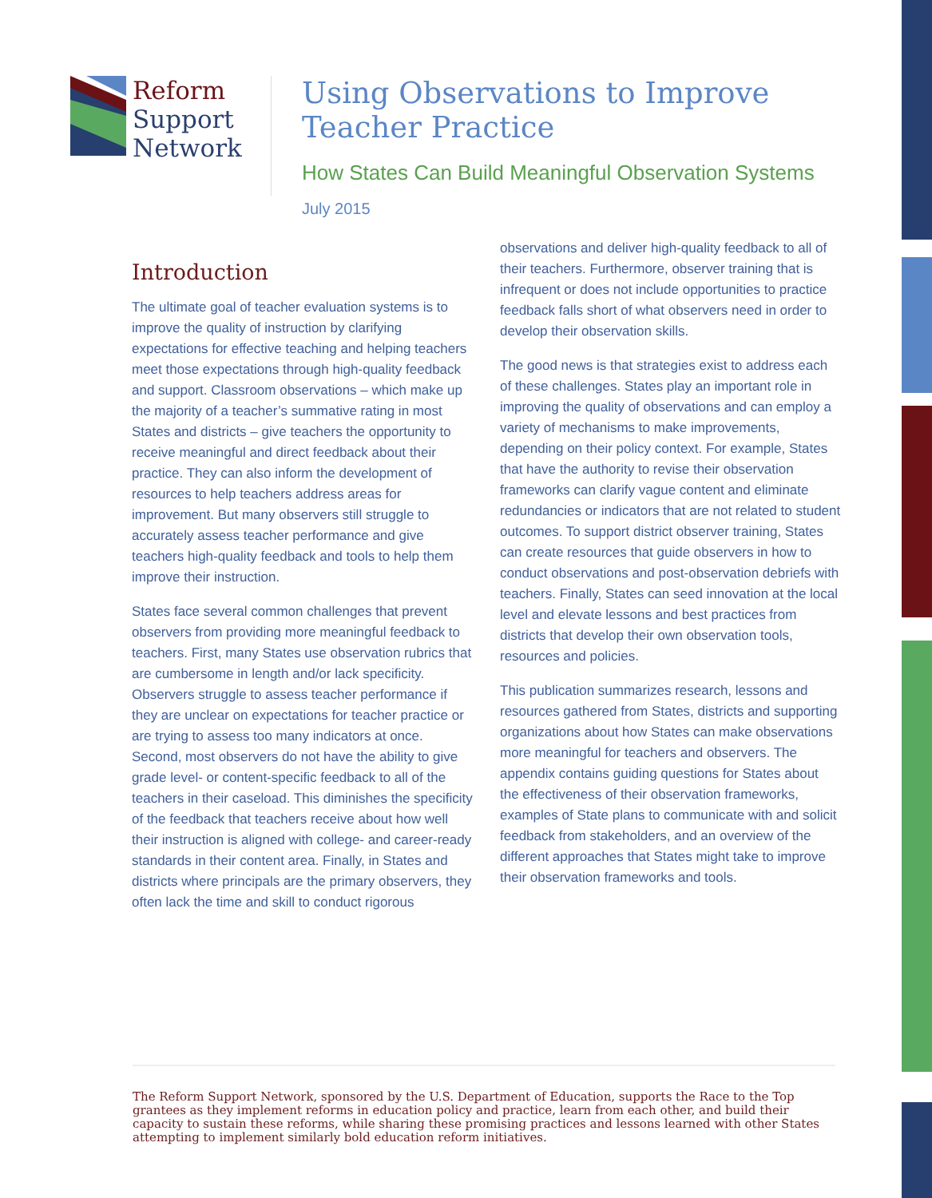Reform
Support
Network
Using Observations to Improve
Teacher Practice
How States Can Build Meaningful Observation Systems
July 2015
Introduction
The ultimate goal of teacher evaluation systems is to improve the quality of instruction by clarifying expectations for effective teaching and helping teachers meet those expectations through high-quality feedback and support. Classroom observations – which make up the majority of a teacher’s summative rating in most States and districts – give teachers the opportunity to receive meaningful and direct feedback about their practice. They can also inform the development of resources to help teachers address areas for improvement. But many observers still struggle to accurately assess teacher performance and give teachers high-quality feedback and tools to help them improve their instruction.
States face several common challenges that prevent observers from providing more meaningful feedback to teachers. First, many States use observation rubrics that are cumbersome in length and/or lack specificity. Observers struggle to assess teacher performance if they are unclear on expectations for teacher practice or are trying to assess too many indicators at once. Second, most observers do not have the ability to give grade level- or content-specific feedback to all of the teachers in their caseload. This diminishes the specificity of the feedback that teachers receive about how well their instruction is aligned with college- and career-ready standards in their content area. Finally, in States and districts where principals are the primary observers, they often lack the time and skill to conduct rigorous
observations and deliver high-quality feedback to all of their teachers. Furthermore, observer training that is infrequent or does not include opportunities to practice feedback falls short of what observers need in order to develop their observation skills.
The good news is that strategies exist to address each of these challenges. States play an important role in improving the quality of observations and can employ a variety of mechanisms to make improvements, depending on their policy context. For example, States that have the authority to revise their observation frameworks can clarify vague content and eliminate redundancies or indicators that are not related to student outcomes. To support district observer training, States can create resources that guide observers in how to conduct observations and post-observation debriefs with teachers. Finally, States can seed innovation at the local level and elevate lessons and best practices from districts that develop their own observation tools, resources and policies.
This publication summarizes research, lessons and resources gathered from States, districts and supporting organizations about how States can make observations more meaningful for teachers and observers. The appendix contains guiding questions for States about the effectiveness of their observation frameworks, examples of State plans to communicate with and solicit feedback from stakeholders, and an overview of the different approaches that States might take to improve their observation frameworks and tools.
The Reform Support Network, sponsored by the U.S. Department of Education, supports the Race to the Top grantees as they implement reforms in education policy and practice, learn from each other, and build their capacity to sustain these reforms, while sharing these promising practices and lessons learned with other States attempting to implement similarly bold education reform initiatives.